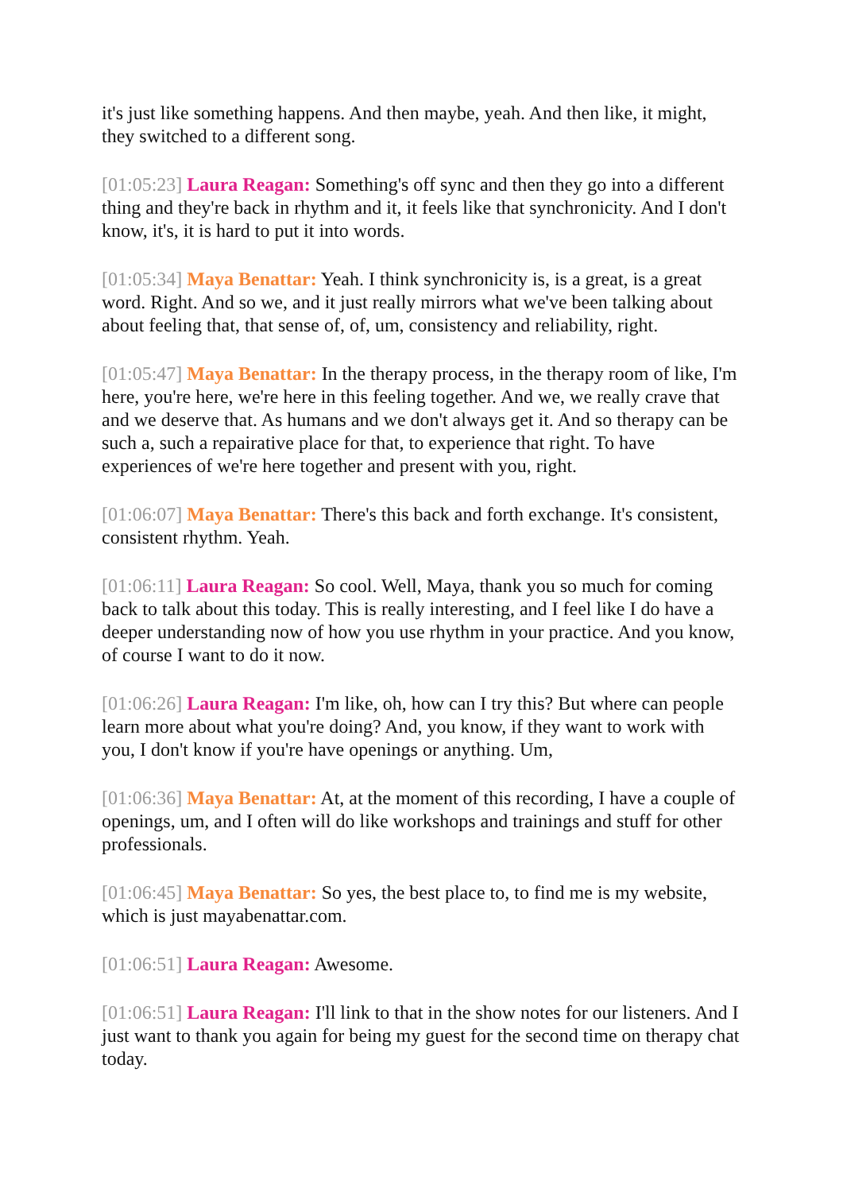it's just like something happens. And then maybe, yeah. And then like, it might, they switched to a different song.
[01:05:23] Laura Reagan: Something's off sync and then they go into a different thing and they're back in rhythm and it, it feels like that synchronicity. And I don't know, it's, it is hard to put it into words.
[01:05:34] Maya Benattar: Yeah. I think synchronicity is, is a great, is a great word. Right. And so we, and it just really mirrors what we've been talking about about feeling that, that sense of, of, um, consistency and reliability, right.
[01:05:47] Maya Benattar: In the therapy process, in the therapy room of like, I'm here, you're here, we're here in this feeling together. And we, we really crave that and we deserve that. As humans and we don't always get it. And so therapy can be such a, such a repairative place for that, to experience that right. To have experiences of we're here together and present with you, right.
[01:06:07] Maya Benattar: There's this back and forth exchange. It's consistent, consistent rhythm. Yeah.
[01:06:11] Laura Reagan: So cool. Well, Maya, thank you so much for coming back to talk about this today. This is really interesting, and I feel like I do have a deeper understanding now of how you use rhythm in your practice. And you know, of course I want to do it now.
[01:06:26] Laura Reagan: I'm like, oh, how can I try this? But where can people learn more about what you're doing? And, you know, if they want to work with you, I don't know if you're have openings or anything. Um,
[01:06:36] Maya Benattar: At, at the moment of this recording, I have a couple of openings, um, and I often will do like workshops and trainings and stuff for other professionals.
[01:06:45] Maya Benattar: So yes, the best place to, to find me is my website, which is just mayabenattar.com.
[01:06:51] Laura Reagan: Awesome.
[01:06:51] Laura Reagan: I'll link to that in the show notes for our listeners. And I just want to thank you again for being my guest for the second time on therapy chat today.